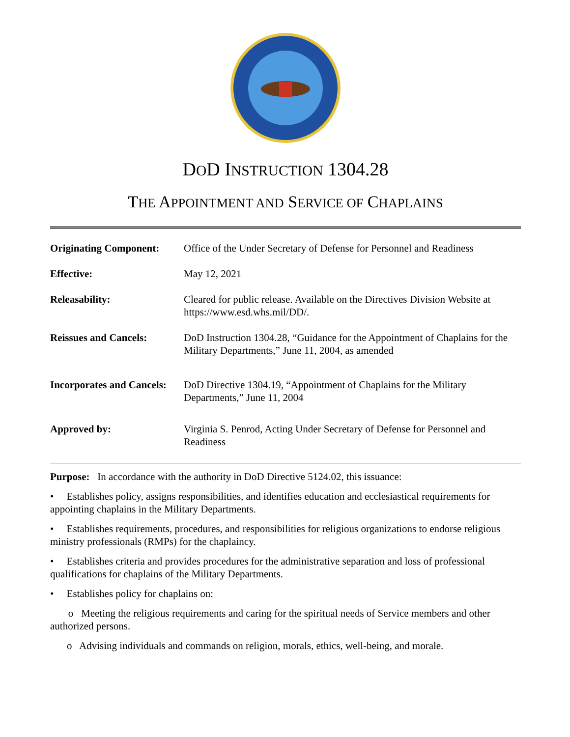DOD INSTRUCTION 1304.28
THE APPOINTMENT AND SERVICE OF CHAPLAINS
| Originating Component: | Office of the Under Secretary of Defense for Personnel and Readiness |
| Effective: | May 12, 2021 |
| Releasability: | Cleared for public release. Available on the Directives Division Website at https://www.esd.whs.mil/DD/. |
| Reissues and Cancels: | DoD Instruction 1304.28, “Guidance for the Appointment of Chaplains for the Military Departments,” June 11, 2004, as amended |
| Incorporates and Cancels: | DoD Directive 1304.19, “Appointment of Chaplains for the Military Departments,” June 11, 2004 |
| Approved by: | Virginia S. Penrod, Acting Under Secretary of Defense for Personnel and Readiness |
Purpose: In accordance with the authority in DoD Directive 5124.02, this issuance:
• Establishes policy, assigns responsibilities, and identifies education and ecclesiastical requirements for appointing chaplains in the Military Departments.
• Establishes requirements, procedures, and responsibilities for religious organizations to endorse religious ministry professionals (RMPs) for the chaplaincy.
• Establishes criteria and provides procedures for the administrative separation and loss of professional qualifications for chaplains of the Military Departments.
• Establishes policy for chaplains on:
o Meeting the religious requirements and caring for the spiritual needs of Service members and other authorized persons.
o Advising individuals and commands on religion, morals, ethics, well-being, and morale.